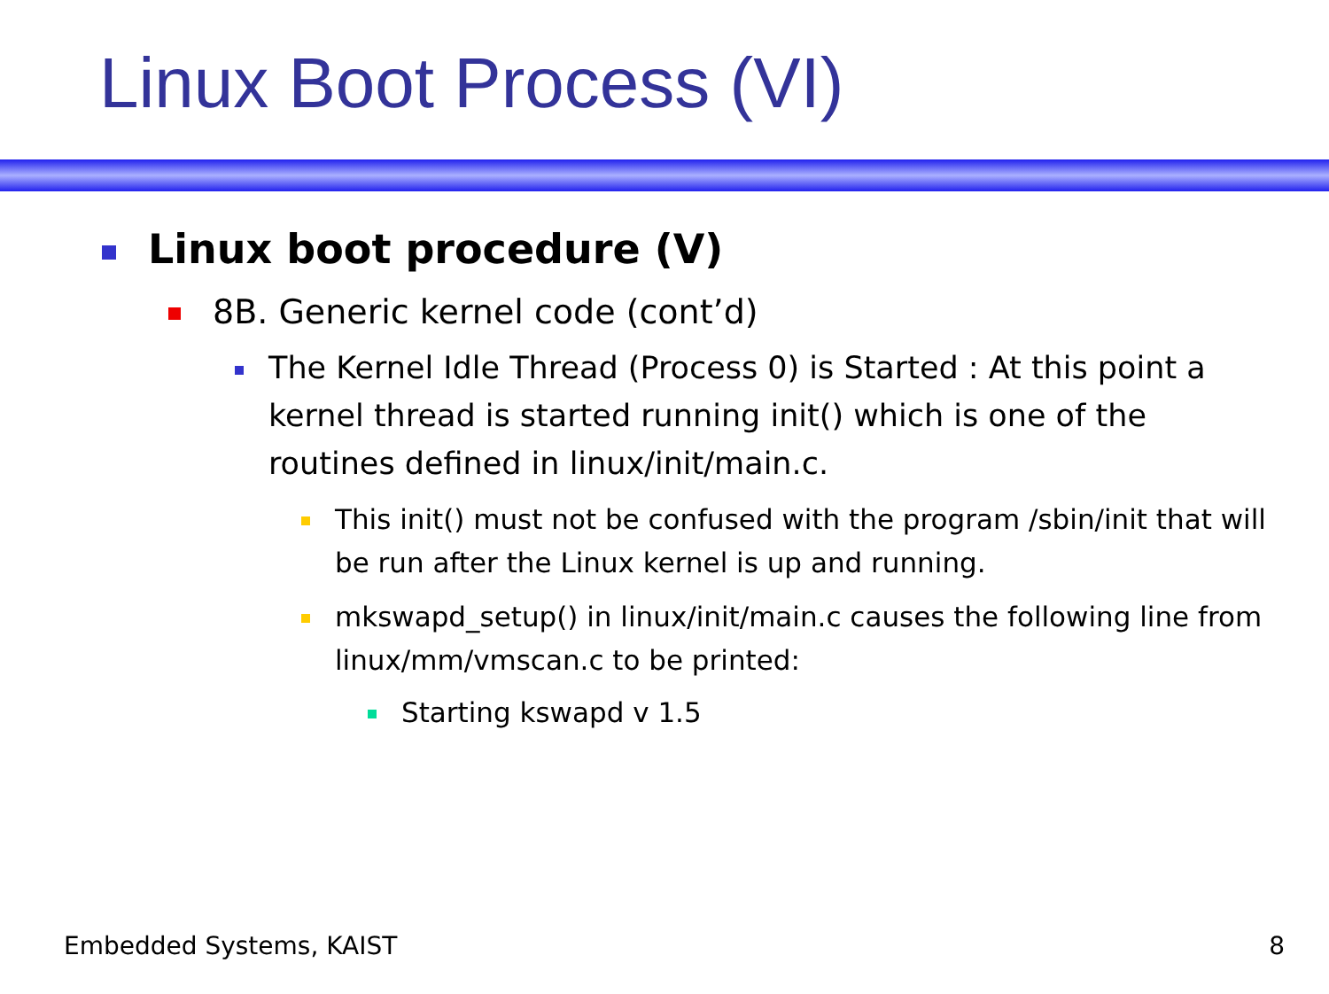Linux Boot Process (VI)
Linux boot procedure (V)
8B. Generic kernel code (cont’d)
The Kernel Idle Thread (Process 0) is Started : At this point a kernel thread is started running init() which is one of the routines defined in linux/init/main.c.
This init() must not be confused with the program /sbin/init that will be run after the Linux kernel is up and running.
mkswapd_setup() in linux/init/main.c causes the following line from linux/mm/vmscan.c to be printed:
Starting kswapd v 1.5
Embedded Systems, KAIST 8